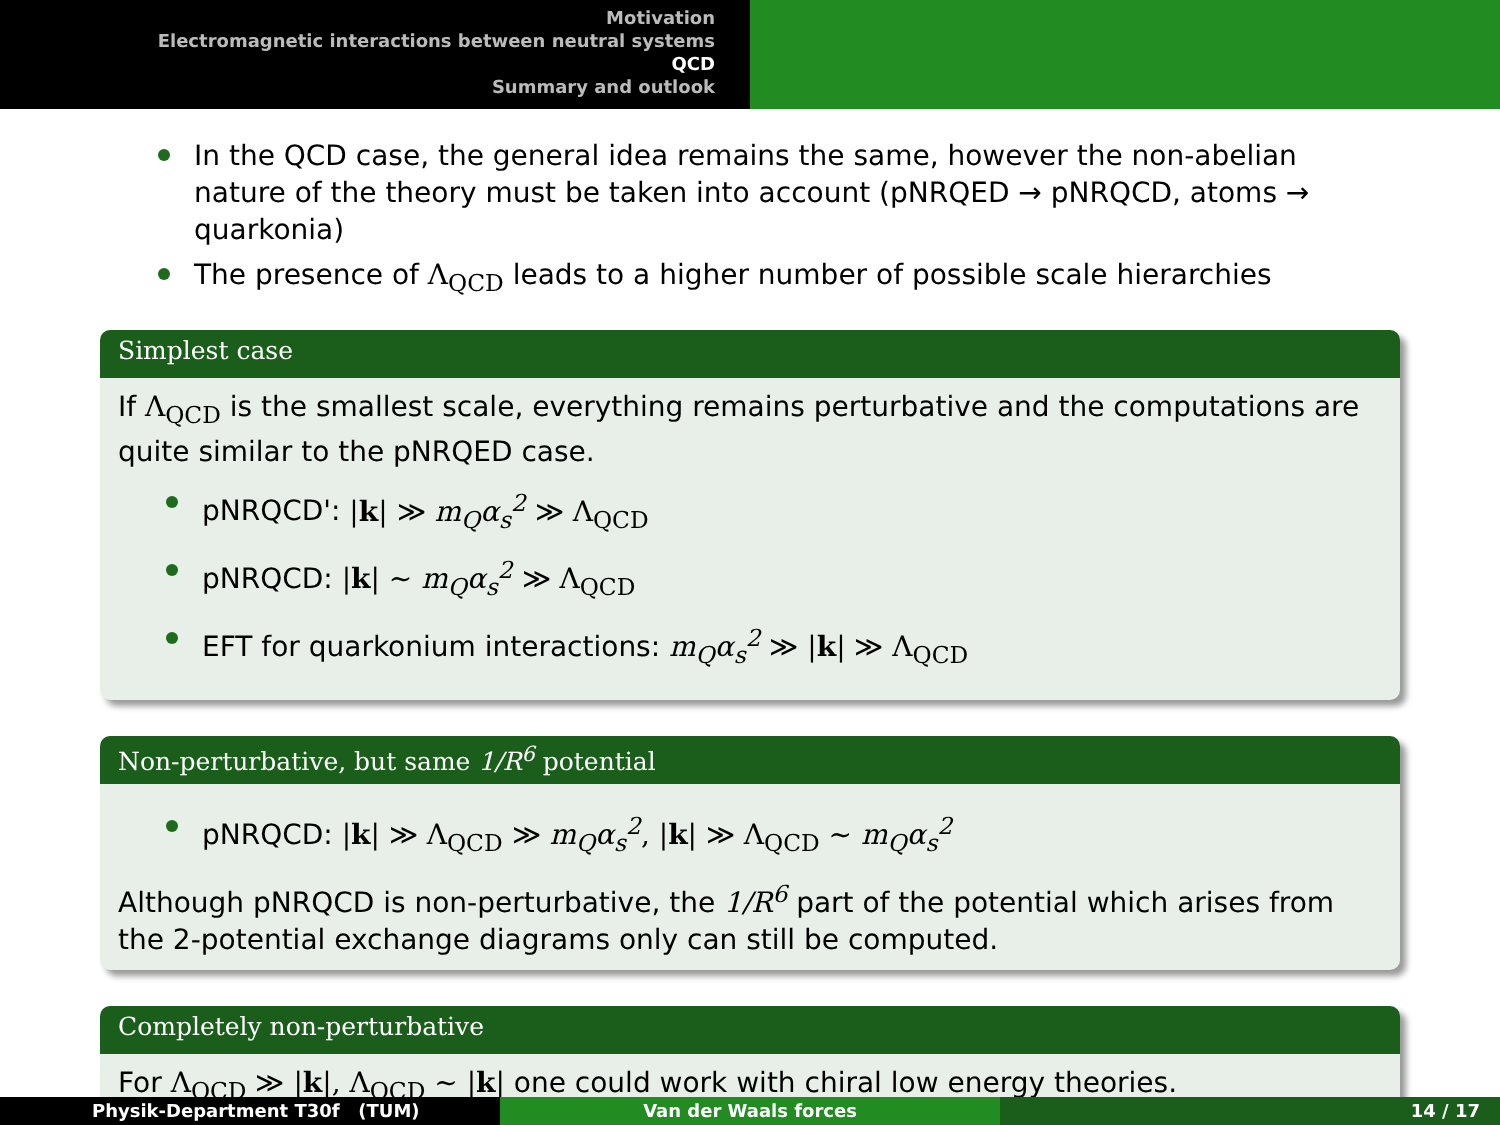Motivation
Electromagnetic interactions between neutral systems
QCD
Summary and outlook
In the QCD case, the general idea remains the same, however the non-abelian nature of the theory must be taken into account (pNRQED → pNRQCD, atoms → quarkonia)
The presence of Λ<sub>QCD</sub> leads to a higher number of possible scale hierarchies
Simplest case
If Λ<sub>QCD</sub> is the smallest scale, everything remains perturbative and the computations are quite similar to the pNRQED case.
pNRQCD': |k| ≫ m<sub>Q</sub>α<sub>s</sub><sup>2</sup> ≫ Λ<sub>QCD</sub>
pNRQCD: |k| ∼ m<sub>Q</sub>α<sub>s</sub><sup>2</sup> ≫ Λ<sub>QCD</sub>
EFT for quarkonium interactions: m<sub>Q</sub>α<sub>s</sub><sup>2</sup> ≫ |k| ≫ Λ<sub>QCD</sub>
Non-perturbative, but same 1/R<sup>6</sup> potential
pNRQCD: |k| ≫ Λ<sub>QCD</sub> ≫ m<sub>Q</sub>α<sub>s</sub><sup>2</sup>, |k| ≫ Λ<sub>QCD</sub> ∼ m<sub>Q</sub>α<sub>s</sub><sup>2</sup>
Although pNRQCD is non-perturbative, the 1/R<sup>6</sup> part of the potential which arises from the 2-potential exchange diagrams only can still be computed.
Completely non-perturbative
For Λ<sub>QCD</sub> ≫ |k|, Λ<sub>QCD</sub> ∼ |k| one could work with chiral low energy theories.
Physik-Department T30f (TUM) Van der Waals forces 14 / 17